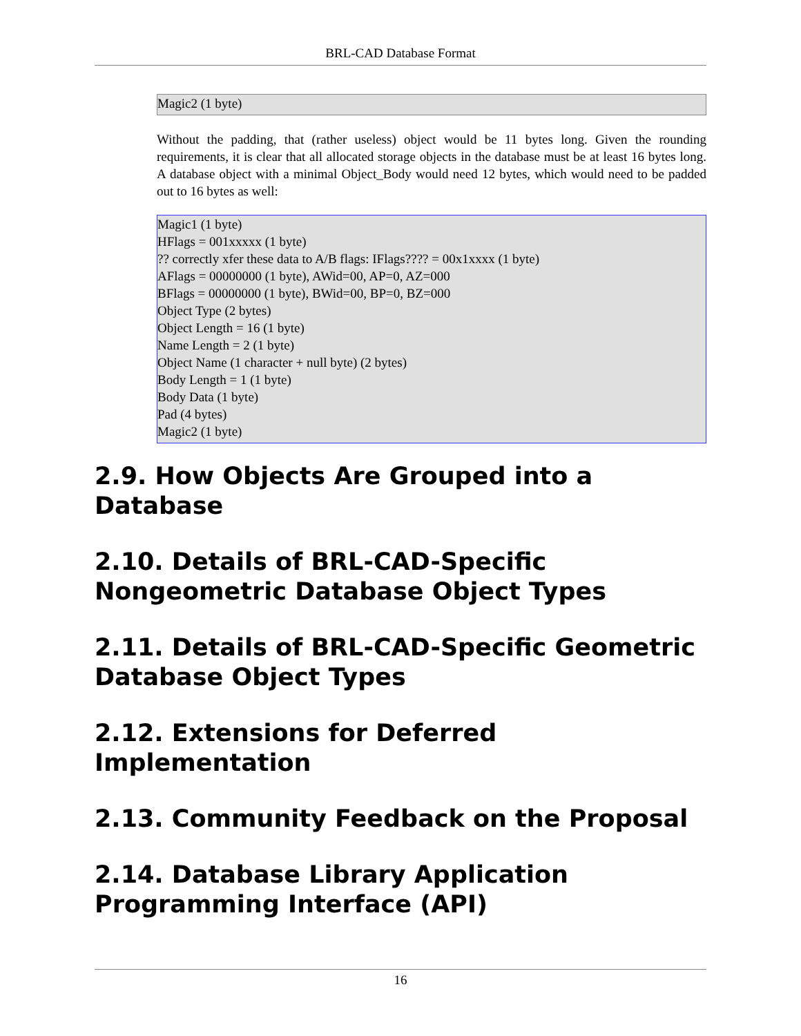BRL-CAD Database Format
Magic2 (1 byte)
Without the padding, that (rather useless) object would be 11 bytes long. Given the rounding requirements, it is clear that all allocated storage objects in the database must be at least 16 bytes long. A database object with a minimal Object_Body would need 12 bytes, which would need to be padded out to 16 bytes as well:
Magic1 (1 byte)
HFlags = 001xxxxx (1 byte)
?? correctly xfer these data to A/B flags: IFlags???? = 00x1xxxx (1 byte)
AFlags = 00000000 (1 byte), AWid=00, AP=0, AZ=000
BFlags = 00000000 (1 byte), BWid=00, BP=0, BZ=000
Object Type (2 bytes)
Object Length = 16 (1 byte)
Name Length = 2 (1 byte)
Object Name (1 character + null byte) (2 bytes)
Body Length = 1 (1 byte)
Body Data (1 byte)
Pad (4 bytes)
Magic2 (1 byte)
2.9. How Objects Are Grouped into a Database
2.10. Details of BRL-CAD-Specific Nongeometric Database Object Types
2.11. Details of BRL-CAD-Specific Geometric Database Object Types
2.12. Extensions for Deferred Implementation
2.13. Community Feedback on the Proposal
2.14. Database Library Application Programming Interface (API)
16